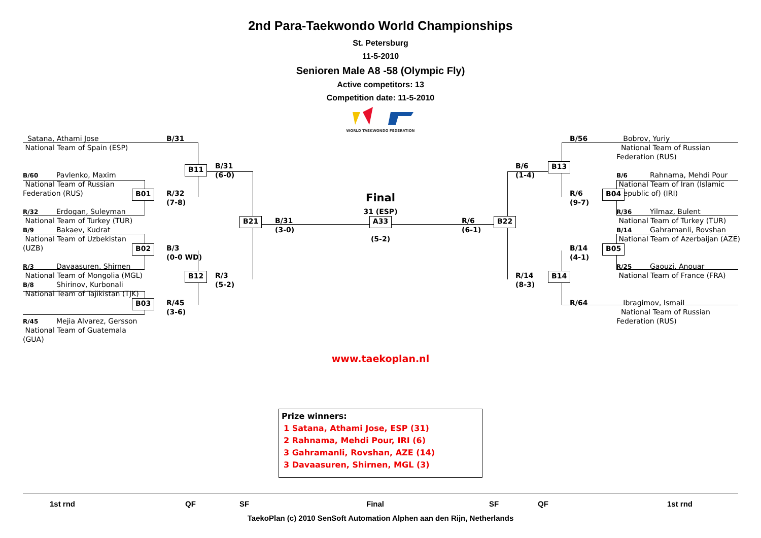2nd Para-Taekwondo World Championships
St. Petersburg
11-5-2010
Senioren Male A8 -58 (Olympic Fly)
Active competitors: 13
Competition date: 11-5-2010
WORLD TAEKWONDO FEDERATION
Satana, Athami Jose
B/31
National Team of Spain (ESP)
B11
B/31
(6-0)
B/60 Pavlenko, Maxim
National Team of Russian
Federation (RUS)
B01
R/32
(7-8)
R/32 Erdogan, Suleyman
National Team of Turkey (TUR)
B21
B/31
(3-0)
B/9 Bakaev, Kudrat
National Team of Uzbekistan
(UZB)
B02
B/3
(0-0 WD)
R/3 Davaasuren, Shirnen
National Team of Mongolia (MGL)
B12
R/3
(5-2)
B/8 Shirinov, Kurbonali
National Team of Tajikistan (TJK)
B03
R/45
(3-6)
R/45 Mejia Alvarez, Gersson
National Team of Guatemala
(GUA)
Final
31 (ESP)
A33
(5-2)
R/6
(6-1)
B22
B/56
Bobrov, Yuriy
National Team of Russian
Federation (RUS)
B/6
(1-4)
B13
B/6 Rahnama, Mehdi Pour
National Team of Iran (Islamic
R/6
B04
Republic of) (IRI)
(9-7)
R/36 Yilmaz, Bulent
National Team of Turkey (TUR)
B/14 Gahramanli, Rovshan
National Team of Azerbaijan (AZE)
B/14
B05
(4-1)
R/25 Gaouzi, Anouar
National Team of France (FRA)
R/14
B14
(8-3)
R/64
Ibragimov, Ismail
National Team of Russian
Federation (RUS)
www.taekoplan.nl
Prize winners:
1 Satana, Athami Jose, ESP (31)
2 Rahnama, Mehdi Pour, IRI (6)
3 Gahramanli, Rovshan, AZE (14)
3 Davaasuren, Shirnen, MGL (3)
1st rnd QF SF Final SF QF 1st rnd
TaekoPlan (c) 2010 SenSoft Automation Alphen aan den Rijn, Netherlands